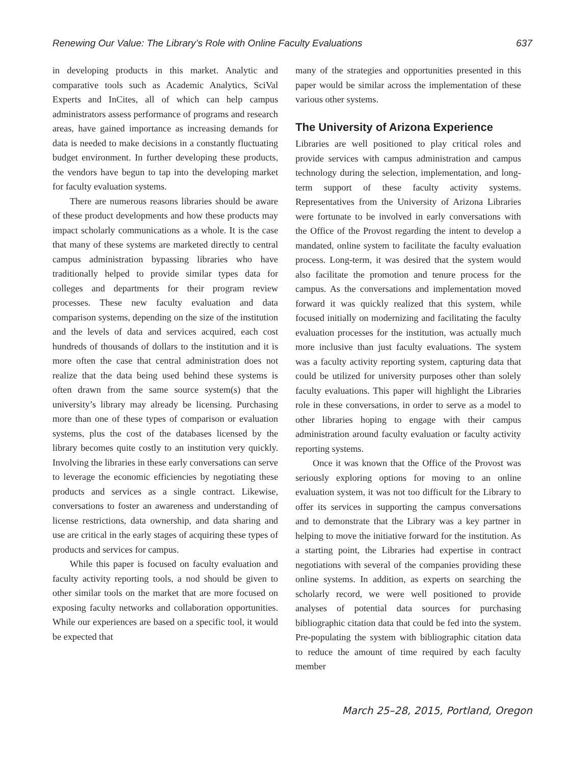Renewing Our Value: The Library’s Role with Online Faculty Evaluations 637
in developing products in this market. Analytic and comparative tools such as Academic Analytics, SciVal Experts and InCites, all of which can help campus administrators assess performance of programs and research areas, have gained importance as increasing demands for data is needed to make decisions in a constantly fluctuating budget environment. In further developing these products, the vendors have begun to tap into the developing market for faculty evaluation systems.
There are numerous reasons libraries should be aware of these product developments and how these products may impact scholarly communications as a whole. It is the case that many of these systems are marketed directly to central campus administration bypassing libraries who have traditionally helped to provide similar types data for colleges and departments for their program review processes. These new faculty evaluation and data comparison systems, depending on the size of the institution and the levels of data and services acquired, each cost hundreds of thousands of dollars to the institution and it is more often the case that central administration does not realize that the data being used behind these systems is often drawn from the same source system(s) that the university’s library may already be licensing. Purchasing more than one of these types of comparison or evaluation systems, plus the cost of the databases licensed by the library becomes quite costly to an institution very quickly. Involving the libraries in these early conversations can serve to leverage the economic efficiencies by negotiating these products and services as a single contract. Likewise, conversations to foster an awareness and understanding of license restrictions, data ownership, and data sharing and use are critical in the early stages of acquiring these types of products and services for campus.
While this paper is focused on faculty evaluation and faculty activity reporting tools, a nod should be given to other similar tools on the market that are more focused on exposing faculty networks and collaboration opportunities. While our experiences are based on a specific tool, it would be expected that
many of the strategies and opportunities presented in this paper would be similar across the implementation of these various other systems.
The University of Arizona Experience
Libraries are well positioned to play critical roles and provide services with campus administration and campus technology during the selection, implementation, and long-term support of these faculty activity systems. Representatives from the University of Arizona Libraries were fortunate to be involved in early conversations with the Office of the Provost regarding the intent to develop a mandated, online system to facilitate the faculty evaluation process. Long-term, it was desired that the system would also facilitate the promotion and tenure process for the campus. As the conversations and implementation moved forward it was quickly realized that this system, while focused initially on modernizing and facilitating the faculty evaluation processes for the institution, was actually much more inclusive than just faculty evaluations. The system was a faculty activity reporting system, capturing data that could be utilized for university purposes other than solely faculty evaluations. This paper will highlight the Libraries role in these conversations, in order to serve as a model to other libraries hoping to engage with their campus administration around faculty evaluation or faculty activity reporting systems.
Once it was known that the Office of the Provost was seriously exploring options for moving to an online evaluation system, it was not too difficult for the Library to offer its services in supporting the campus conversations and to demonstrate that the Library was a key partner in helping to move the initiative forward for the institution. As a starting point, the Libraries had expertise in contract negotiations with several of the companies providing these online systems. In addition, as experts on searching the scholarly record, we were well positioned to provide analyses of potential data sources for purchasing bibliographic citation data that could be fed into the system. Pre-populating the system with bibliographic citation data to reduce the amount of time required by each faculty member
March 25–28, 2015, Portland, Oregon